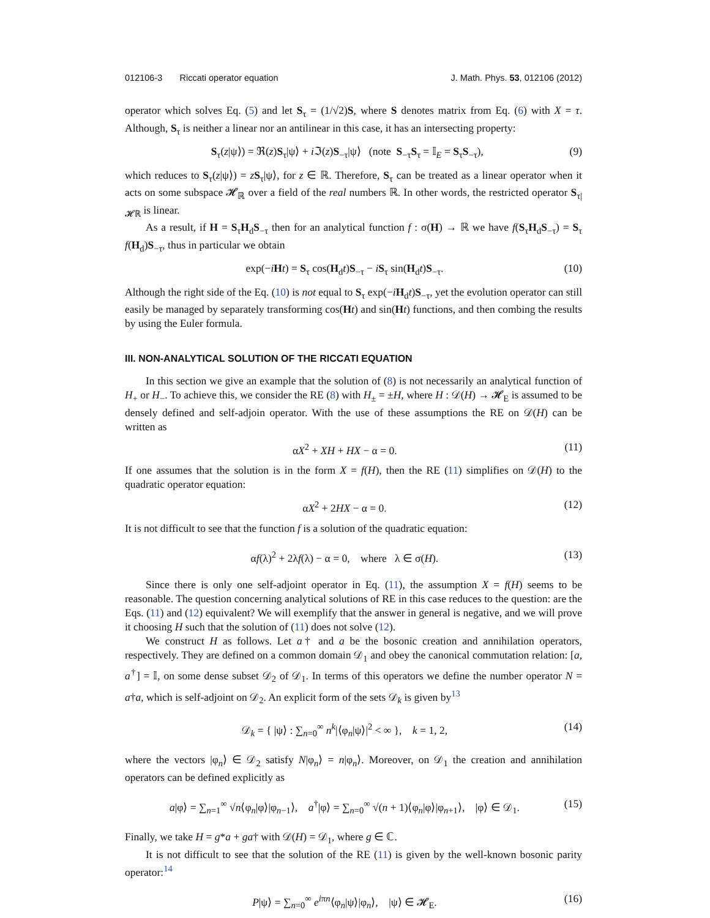012106-3 Riccati operator equation J. Math. Phys. 53, 012106 (2012)
operator which solves Eq. (5) and let S<sub>τ</sub> = (1/√2)S, where S denotes matrix from Eq. (6) with X = τ. Although, S<sub>τ</sub> is neither a linear nor an antilinear in this case, it has an intersecting property:
S<sub>τ</sub>(z|ψ⟩) = ℜ(z)S<sub>τ</sub>|ψ⟩ + i ℑ(z)S<sub>−τ</sub>|ψ⟩ (note S<sub>−τ</sub>S<sub>τ</sub> = 𝕀<sub>E</sub> = S<sub>τ</sub>S<sub>−τ</sub>), (9)
which reduces to S<sub>τ</sub>(z|ψ⟩) = zS<sub>τ</sub>|ψ⟩, for z ∈ ℝ. Therefore, S<sub>τ</sub> can be treated as a linear operator when it acts on some subspace 𝓗<sub>ℝ</sub> over a field of the real numbers ℝ. In other words, the restricted operator S<sub>τ|𝓗ℝ</sub> is linear.
As a result, if H = S<sub>τ</sub>H<sub>d</sub>S<sub>−τ</sub> then for an analytical function f : σ(H) → ℝ we have f(S<sub>τ</sub>H<sub>d</sub>S<sub>−τ</sub>) = S<sub>τ</sub> f(H<sub>d</sub>)S<sub>−τ</sub>, thus in particular we obtain
exp(−iHt) = S<sub>τ</sub> cos(H<sub>d</sub>t)S<sub>−τ</sub> − iS<sub>τ</sub> sin(H<sub>d</sub>t)S<sub>−τ</sub>. (10)
Although the right side of the Eq. (10) is not equal to S<sub>τ</sub> exp(−iH<sub>d</sub>t)S<sub>−τ</sub>, yet the evolution operator can still easily be managed by separately transforming cos(Ht) and sin(Ht) functions, and then combing the results by using the Euler formula.
III. NON-ANALYTICAL SOLUTION OF THE RICCATI EQUATION
In this section we give an example that the solution of (8) is not necessarily an analytical function of H<sub>+</sub> or H<sub>−</sub>. To achieve this, we consider the RE (8) with H<sub>±</sub> = ±H, where H : 𝒟(H) → 𝓗<sub>E</sub> is assumed to be densely defined and self-adjoin operator. With the use of these assumptions the RE on 𝒟(H) can be written as
αX<sup>2</sup> + XH + HX − α = 0. (11)
If one assumes that the solution is in the form X = f(H), then the RE (11) simplifies on 𝒟(H) to the quadratic operator equation:
αX<sup>2</sup> + 2HX − α = 0. (12)
It is not difficult to see that the function f is a solution of the quadratic equation:
αf(λ)<sup>2</sup> + 2λf(λ) − α = 0, where λ ∈ σ(H). (13)
Since there is only one self-adjoint operator in Eq. (11), the assumption X = f(H) seems to be reasonable. The question concerning analytical solutions of RE in this case reduces to the question: are the Eqs. (11) and (12) equivalent? We will exemplify that the answer in general is negative, and we will prove it choosing H such that the solution of (11) does not solve (12).
We construct H as follows. Let a† and a be the bosonic creation and annihilation operators, respectively. They are defined on a common domain 𝒟<sub>1</sub> and obey the canonical commutation relation: [a, a<sup>†</sup>] = 𝕀, on some dense subset 𝒟<sub>2</sub> of 𝒟<sub>1</sub>. In terms of this operators we define the number operator N = a†a, which is self-adjoint on 𝒟<sub>2</sub>. An explicit form of the sets 𝒟<sub>k</sub> is given by<sup>13</sup>
𝒟<sub>k</sub> = { |ψ⟩ : ∑<sub>n=0</sub><sup>∞</sup> n<sup>k</sup>|⟨φ<sub>n</sub>|ψ⟩|<sup>2</sup> < ∞ }, k = 1, 2, (14)
where the vectors |φ<sub>n</sub>⟩ ∈ 𝒟<sub>2</sub> satisfy N|φ<sub>n</sub>⟩ = n|φ<sub>n</sub>⟩. Moreover, on 𝒟<sub>1</sub> the creation and annihilation operators can be defined explicitly as
a|φ⟩ = ∑<sub>n=1</sub><sup>∞</sup> √n⟨φ<sub>n</sub>|φ⟩|φ<sub>n−1</sub>⟩, a<sup>†</sup>|φ⟩ = ∑<sub>n=0</sub><sup>∞</sup> √(n + 1)⟨φ<sub>n</sub>|φ⟩|φ<sub>n+1</sub>⟩, |φ⟩ ∈ 𝒟<sub>1</sub>. (15)
Finally, we take H = g*a + ga† with 𝒟(H) = 𝒟<sub>1</sub>, where g ∈ ℂ.
It is not difficult to see that the solution of the RE (11) is given by the well-known bosonic parity operator:<sup>14</sup>
P|ψ⟩ = ∑<sub>n=0</sub><sup>∞</sup> e<sup>iπn</sup>⟨φ<sub>n</sub>|ψ⟩|φ<sub>n</sub>⟩, |ψ⟩ ∈ 𝓗<sub>E</sub>. (16)